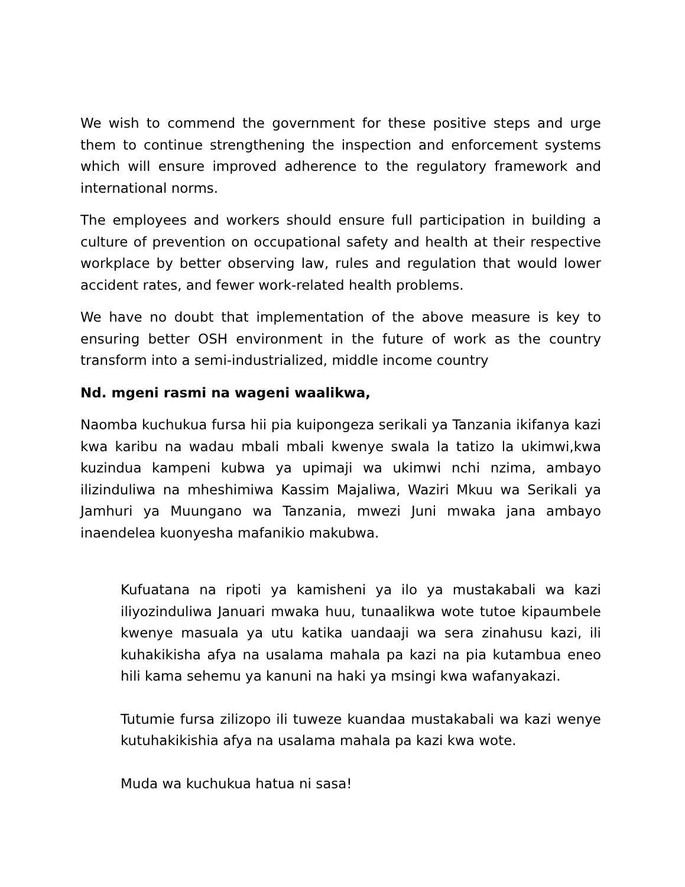We wish to commend the government for these positive steps and urge them to continue strengthening the inspection and enforcement systems which will ensure improved adherence to the regulatory framework and international norms.
The employees and workers should ensure full participation in building a culture of prevention on occupational safety and health at their respective workplace by better observing law, rules and regulation that would lower accident rates, and fewer work-related health problems.
We have no doubt that implementation of the above measure is key to ensuring better OSH environment in the future of work as the country transform into a semi-industrialized, middle income country
Nd. mgeni rasmi na wageni waalikwa,
Naomba kuchukua fursa hii pia kuipongeza serikali ya Tanzania ikifanya kazi kwa karibu na wadau mbali mbali kwenye swala la tatizo la ukimwi,kwa kuzindua kampeni kubwa ya upimaji wa ukimwi nchi nzima, ambayo ilizinduliwa na mheshimiwa Kassim Majaliwa, Waziri Mkuu wa Serikali ya Jamhuri ya Muungano wa Tanzania, mwezi Juni mwaka jana ambayo inaendelea kuonyesha mafanikio makubwa.
Kufuatana na ripoti ya kamisheni ya ilo ya mustakabali wa kazi iliyozinduliwa Januari mwaka huu, tunaalikwa wote tutoe kipaumbele kwenye masuala ya utu katika uandaaji wa sera zinahusu kazi, ili kuhakikisha afya na usalama mahala pa kazi na pia kutambua eneo hili kama sehemu ya kanuni na haki ya msingi kwa wafanyakazi.
Tutumie fursa zilizopo ili tuweze kuandaa mustakabali wa kazi wenye kutuhakikishia afya na usalama mahala pa kazi kwa wote.
Muda wa kuchukua hatua ni sasa!